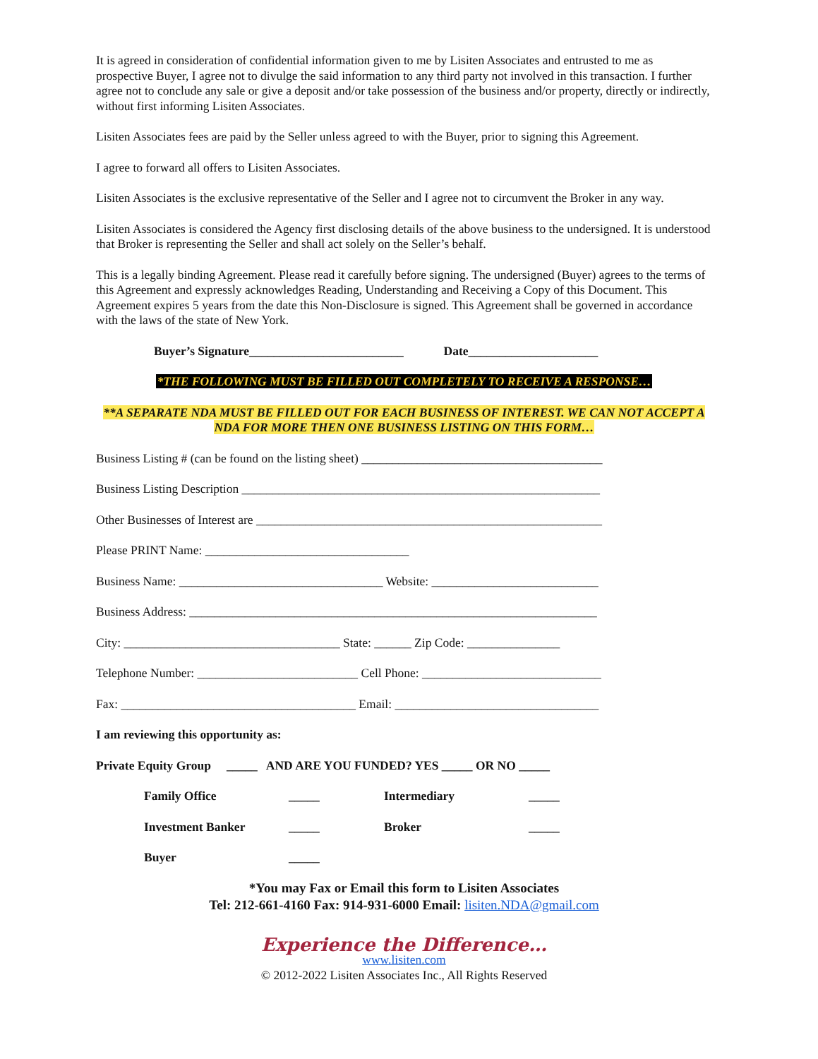It is agreed in consideration of confidential information given to me by Lisiten Associates and entrusted to me as prospective Buyer, I agree not to divulge the said information to any third party not involved in this transaction. I further agree not to conclude any sale or give a deposit and/or take possession of the business and/or property, directly or indirectly, without first informing Lisiten Associates.
Lisiten Associates fees are paid by the Seller unless agreed to with the Buyer, prior to signing this Agreement.
I agree to forward all offers to Lisiten Associates.
Lisiten Associates is the exclusive representative of the Seller and I agree not to circumvent the Broker in any way.
Lisiten Associates is considered the Agency first disclosing details of the above business to the undersigned. It is understood that Broker is representing the Seller and shall act solely on the Seller’s behalf.
This is a legally binding Agreement. Please read it carefully before signing. The undersigned (Buyer) agrees to the terms of this Agreement and expressly acknowledges Reading, Understanding and Receiving a Copy of this Document. This Agreement expires 5 years from the date this Non-Disclosure is signed. This Agreement shall be governed in accordance with the laws of the state of New York.
Buyer’s Signature_________________________ Date_____________________
*THE FOLLOWING MUST BE FILLED OUT COMPLETELY TO RECEIVE A RESPONSE…
**A SEPARATE NDA MUST BE FILLED OUT FOR EACH BUSINESS OF INTEREST. WE CAN NOT ACCEPT A NDA FOR MORE THEN ONE BUSINESS LISTING ON THIS FORM…
Business Listing # (can be found on the listing sheet) _______________________________________
Business Listing Description __________________________________________________________
Other Businesses of Interest are ________________________________________________________
Please PRINT Name: _________________________________
Business Name: _________________________________ Website: ___________________________
Business Address: __________________________________________________________________
City: ___________________________________ State: ______ Zip Code: _______________
Telephone Number: __________________________ Cell Phone: _____________________________
Fax: ______________________________________ Email: _________________________________
I am reviewing this opportunity as:
Private Equity Group _____ AND ARE YOU FUNDED? YES _____ OR NO _____
Family Office _____ Intermediary _____ Investment Banker _____ Broker _____ Buyer _____
*You may Fax or Email this form to Lisiten Associates
Tel: 212-661-4160 Fax: 914-931-6000 Email: lisiten.NDA@gmail.com
Experience the Difference…
www.lisiten.com
© 2012-2022 Lisiten Associates Inc., All Rights Reserved